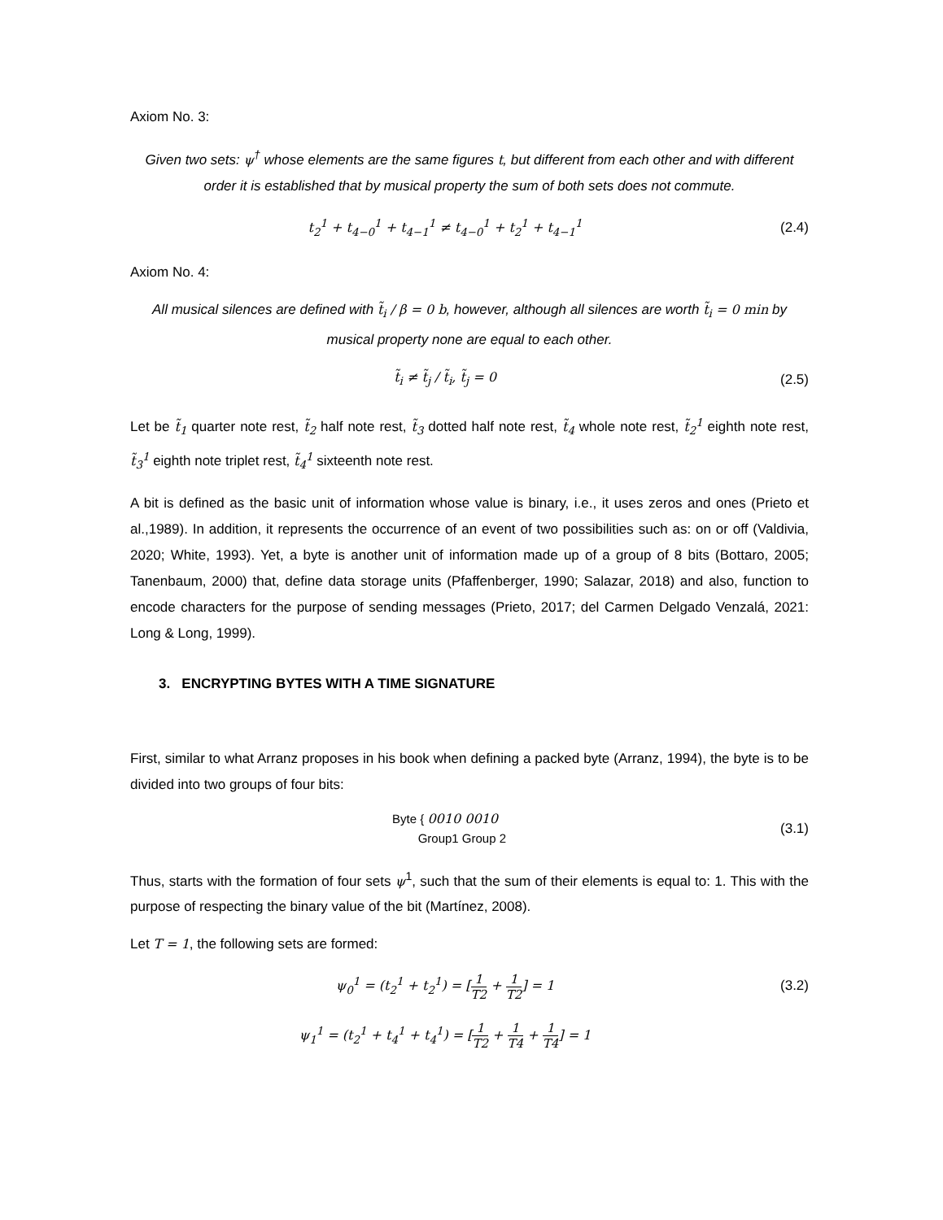Axiom No. 3:
Given two sets: ψ<sup>†</sup> whose elements are the same figures t, but different from each other and with different order it is established that by musical property the sum of both sets does not commute.
t<sub>2</sub><sup>1</sup> + t<sub>4−0</sub><sup>1</sup> + t<sub>4−1</sub><sup>1</sup> ≠ t<sub>4−0</sub><sup>1</sup> + t<sub>2</sub><sup>1</sup> + t<sub>4−1</sub><sup>1</sup>
(2.4)
Axiom No. 4:
All musical silences are defined with t̃<sub>i</sub> / β = 0 b, however, although all silences are worth t̃<sub>i</sub> = 0 min by musical property none are equal to each other.
t̃<sub>i</sub> ≠ t̃<sub>j</sub> / t̃<sub>i</sub>, t̃<sub>j</sub> = 0 (2.5)
Let be t̃<sub>1</sub> quarter note rest, t̃<sub>2</sub> half note rest, t̃<sub>3</sub> dotted half note rest, t̃<sub>4</sub> whole note rest, t̃<sub>2</sub><sup>1</sup> eighth note rest, t̃<sub>3</sub><sup>1</sup> eighth note triplet rest, t̃<sub>4</sub><sup>1</sup> sixteenth note rest.
A bit is defined as the basic unit of information whose value is binary, i.e., it uses zeros and ones (Prieto et al.,1989). In addition, it represents the occurrence of an event of two possibilities such as: on or off (Valdivia, 2020; White, 1993). Yet, a byte is another unit of information made up of a group of 8 bits (Bottaro, 2005; Tanenbaum, 2000) that, define data storage units (Pfaffenberger, 1990; Salazar, 2018) and also, function to encode characters for the purpose of sending messages (Prieto, 2017; del Carmen Delgado Venzalá, 2021: Long & Long, 1999).
3. ENCRYPTING BYTES WITH A TIME SIGNATURE
First, similar to what Arranz proposes in his book when defining a packed byte (Arranz, 1994), the byte is to be divided into two groups of four bits:
Byte { 0010 0010
Group1 Group 2
(3.1)
Thus, starts with the formation of four sets ψ<sup>1</sup>, such that the sum of their elements is equal to: 1. This with the purpose of respecting the binary value of the bit (Martínez, 2008).
Let T = 1, the following sets are formed:
ψ<sub>0</sub><sup>1</sup> = (t<sub>2</sub><sup>1</sup> + t<sub>2</sub><sup>1</sup>) = [1 T2 + 1 T2] = 1
(3.2)
ψ<sub>1</sub><sup>1</sup> = (t<sub>2</sub><sup>1</sup> + t<sub>4</sub><sup>1</sup> + t<sub>4</sub><sup>1</sup>) = [1 T2 + 1 T4 + 1 T4] = 1